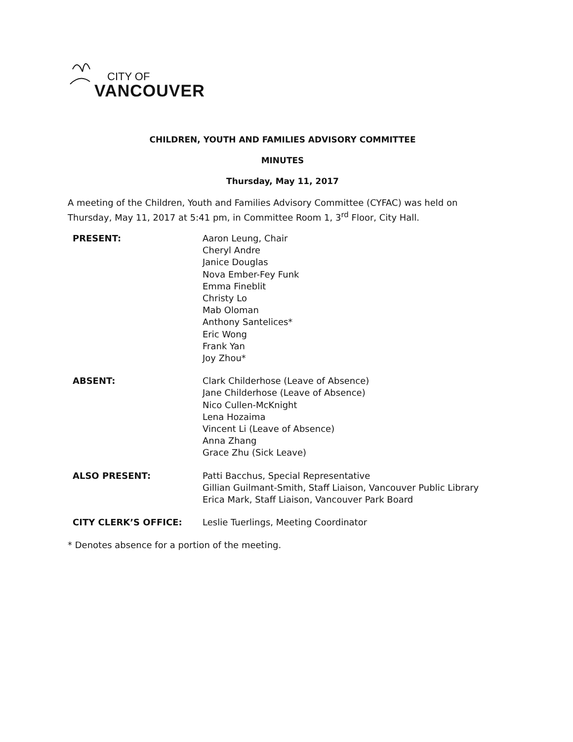CITY OF
VANCOUVER
CHILDREN, YOUTH AND FAMILIES ADVISORY COMMITTEE
MINUTES
Thursday, May 11, 2017
A meeting of the Children, Youth and Families Advisory Committee (CYFAC) was held on Thursday, May 11, 2017 at 5:41 pm, in Committee Room 1, 3<sup>rd</sup> Floor, City Hall.
| PRESENT: | Aaron Leung, Chair Cheryl Andre Janice Douglas Nova Ember-Fey Funk Emma Fineblit Christy Lo Mab Oloman Anthony Santelices* Eric Wong Frank Yan Joy Zhou* |
| ABSENT: | Clark Childerhose (Leave of Absence) Jane Childerhose (Leave of Absence) Nico Cullen-McKnight Lena Hozaima Vincent Li (Leave of Absence) Anna Zhang Grace Zhu (Sick Leave) |
| ALSO PRESENT: | Patti Bacchus, Special Representative Gillian Guilmant-Smith, Staff Liaison, Vancouver Public Library Erica Mark, Staff Liaison, Vancouver Park Board |
| CITY CLERK’S OFFICE: | Leslie Tuerlings, Meeting Coordinator |
* Denotes absence for a portion of the meeting.